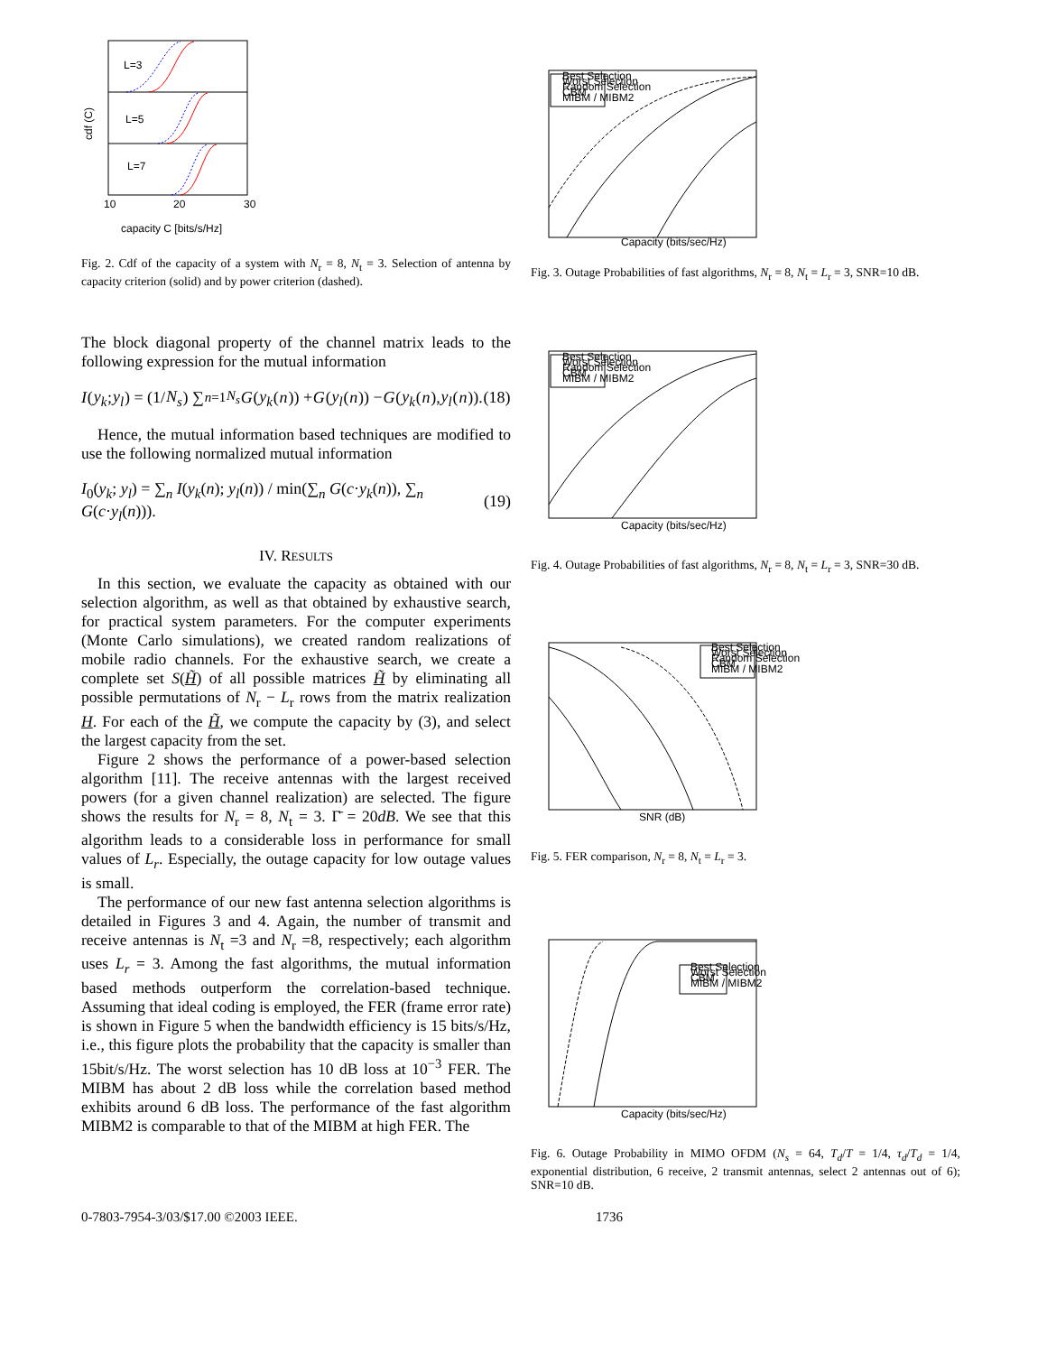L=3
L=5
L=7
10
20
30
capacity C [bits/s/Hz]
cdf (C)
Fig. 2. Cdf of the capacity of a system with N<sub>r</sub> = 8, N<sub>t</sub> = 3. Selection of antenna by capacity criterion (solid) and by power criterion (dashed).
The block diagonal property of the channel matrix leads to the following expression for the mutual information
I (y<sub>k</sub>; y<sub>l</sub>) = (1/ N<sub>s</sub>) ∑<sub>n=1</sub><sup>N<sub>s</sub></sup> G (y<sub>k</sub> (n)) + G (y<sub>l</sub> (n)) − G (y<sub>k</sub> (n), y<sub>l</sub> (n)). (18)
Hence, the mutual information based techniques are modified to use the following normalized mutual information
I<sub>0</sub>(y<sub>k</sub>; y<sub>l</sub>) = ∑<sub>n</sub> I(y<sub>k</sub>(n); y<sub>l</sub>(n)) / min(∑<sub>n</sub> G(c·y<sub>k</sub>(n)), ∑<sub>n</sub> G(c·y<sub>l</sub>(n))). (19)
IV. RESULTS
In this section, we evaluate the capacity as obtained with our selection algorithm, as well as that obtained by exhaustive search, for practical system parameters. For the computer experiments (Monte Carlo simulations), we created random realizations of mobile radio channels. For the exhaustive search, we create a complete set S(H̃) of all possible matrices H̃ by eliminating all possible permutations of N<sub>r</sub> − L<sub>r</sub> rows from the matrix realization H. For each of the H̃, we compute the capacity by (3), and select the largest capacity from the set.
Figure 2 shows the performance of a power-based selection algorithm [11]. The receive antennas with the largest received powers (for a given channel realization) are selected. The figure shows the results for N<sub>r</sub> = 8, N<sub>t</sub> = 3. Γ̄ = 20dB. We see that this algorithm leads to a considerable loss in performance for small values of L<sub>r</sub>. Especially, the outage capacity for low outage values is small.
The performance of our new fast antenna selection algorithms is detailed in Figures 3 and 4. Again, the number of transmit and receive antennas is N<sub>t</sub> =3 and N<sub>r</sub> =8, respectively; each algorithm uses L<sub>r</sub> = 3. Among the fast algorithms, the mutual information based methods outperform the correlation-based technique. Assuming that ideal coding is employed, the FER (frame error rate) is shown in Figure 5 when the bandwidth efficiency is 15 bits/s/Hz, i.e., this figure plots the probability that the capacity is smaller than 15bit/s/Hz. The worst selection has 10 dB loss at 10<sup>−3</sup> FER. The MIBM has about 2 dB loss while the correlation based method exhibits around 6 dB loss. The performance of the fast algorithm MIBM2 is comparable to that of the MIBM at high FER. The
Capacity (bits/sec/Hz)
Best Selection
Worst Selection
Random Selection
CBM
MIBM / MIBM2
Fig. 3. Outage Probabilities of fast algorithms, N<sub>r</sub> = 8, N<sub>t</sub> = L<sub>r</sub> = 3, SNR=10 dB.
Capacity (bits/sec/Hz)
Best Selection
Worst Selection
Random Selection
CBM
MIBM / MIBM2
Fig. 4. Outage Probabilities of fast algorithms, N<sub>r</sub> = 8, N<sub>t</sub> = L<sub>r</sub> = 3, SNR=30 dB.
SNR (dB)
Best Selection
Worst Selection
Random Selection
CBM
MIBM / MIBM2
Fig. 5. FER comparison, N<sub>r</sub> = 8, N<sub>t</sub> = L<sub>r</sub> = 3.
Capacity (bits/sec/Hz)
Best Selection
Worst Selection
CBM
MIBM / MIBM2
Fig. 6. Outage Probability in MIMO OFDM (N<sub>s</sub> = 64, T<sub>d</sub>/T = 1/4, τ<sub>d</sub>/T<sub>d</sub> = 1/4, exponential distribution, 6 receive, 2 transmit antennas, select 2 antennas out of 6); SNR=10 dB.
0-7803-7954-3/03/$17.00 ©2003 IEEE. 1736